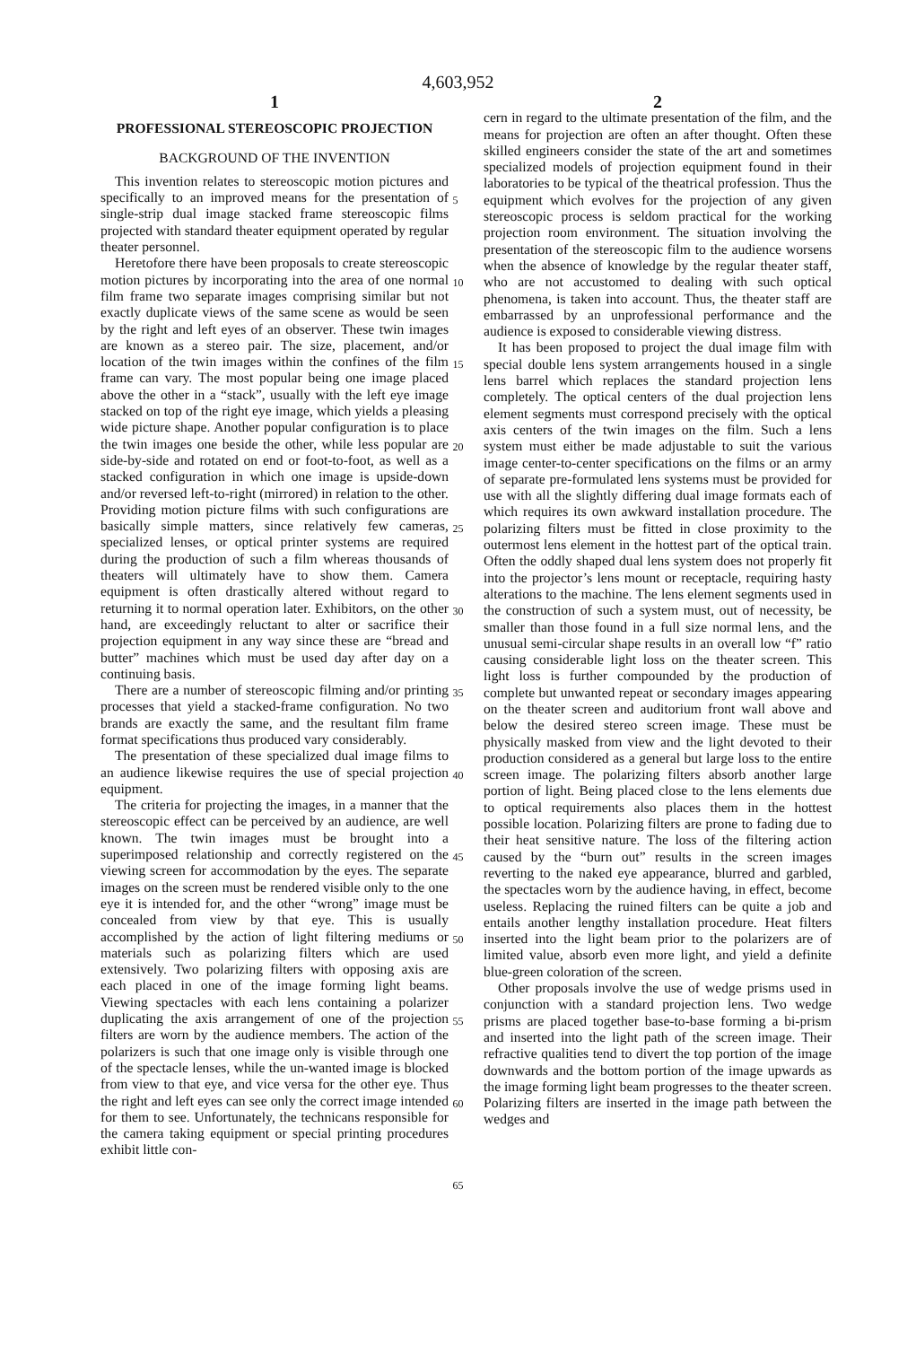4,603,952
1
PROFESSIONAL STEREOSCOPIC PROJECTION
BACKGROUND OF THE INVENTION
This invention relates to stereoscopic motion pictures and specifically to an improved means for the presentation of single-strip dual image stacked frame stereoscopic films projected with standard theater equipment operated by regular theater personnel.
Heretofore there have been proposals to create stereoscopic motion pictures by incorporating into the area of one normal film frame two separate images comprising similar but not exactly duplicate views of the same scene as would be seen by the right and left eyes of an observer. These twin images are known as a stereo pair. The size, placement, and/or location of the twin images within the confines of the film frame can vary. The most popular being one image placed above the other in a “stack”, usually with the left eye image stacked on top of the right eye image, which yields a pleasing wide picture shape. Another popular configuration is to place the twin images one beside the other, while less popular are side-by-side and rotated on end or foot-to-foot, as well as a stacked configuration in which one image is upside-down and/or reversed left-to-right (mirrored) in relation to the other. Providing motion picture films with such configurations are basically simple matters, since relatively few cameras, specialized lenses, or optical printer systems are required during the production of such a film whereas thousands of theaters will ultimately have to show them. Camera equipment is often drastically altered without regard to returning it to normal operation later. Exhibitors, on the other hand, are exceedingly reluctant to alter or sacrifice their projection equipment in any way since these are “bread and butter” machines which must be used day after day on a continuing basis.
There are a number of stereoscopic filming and/or printing processes that yield a stacked-frame configuration. No two brands are exactly the same, and the resultant film frame format specifications thus produced vary considerably.
The presentation of these specialized dual image films to an audience likewise requires the use of special projection equipment.
The criteria for projecting the images, in a manner that the stereoscopic effect can be perceived by an audience, are well known. The twin images must be brought into a superimposed relationship and correctly registered on the viewing screen for accommodation by the eyes. The separate images on the screen must be rendered visible only to the one eye it is intended for, and the other “wrong” image must be concealed from view by that eye. This is usually accomplished by the action of light filtering mediums or materials such as polarizing filters which are used extensively. Two polarizing filters with opposing axis are each placed in one of the image forming light beams. Viewing spectacles with each lens containing a polarizer duplicating the axis arrangement of one of the projection filters are worn by the audience members. The action of the polarizers is such that one image only is visible through one of the spectacle lenses, while the un-wanted image is blocked from view to that eye, and vice versa for the other eye. Thus the right and left eyes can see only the correct image intended for them to see. Unfortunately, the technicans responsible for the camera taking equipment or special printing procedures exhibit little con-
5
10
15
20
25
30
35
40
45
50
55
60
65
2
cern in regard to the ultimate presentation of the film, and the means for projection are often an after thought. Often these skilled engineers consider the state of the art and sometimes specialized models of projection equipment found in their laboratories to be typical of the theatrical profession. Thus the equipment which evolves for the projection of any given stereoscopic process is seldom practical for the working projection room environment. The situation involving the presentation of the stereoscopic film to the audience worsens when the absence of knowledge by the regular theater staff, who are not accustomed to dealing with such optical phenomena, is taken into account. Thus, the theater staff are embarrassed by an unprofessional performance and the audience is exposed to considerable viewing distress.
It has been proposed to project the dual image film with special double lens system arrangements housed in a single lens barrel which replaces the standard projection lens completely. The optical centers of the dual projection lens element segments must correspond precisely with the optical axis centers of the twin images on the film. Such a lens system must either be made adjustable to suit the various image center-to-center specifications on the films or an army of separate pre-formulated lens systems must be provided for use with all the slightly differing dual image formats each of which requires its own awkward installation procedure. The polarizing filters must be fitted in close proximity to the outermost lens element in the hottest part of the optical train. Often the oddly shaped dual lens system does not properly fit into the projector’s lens mount or receptacle, requiring hasty alterations to the machine. The lens element segments used in the construction of such a system must, out of necessity, be smaller than those found in a full size normal lens, and the unusual semi-circular shape results in an overall low “f” ratio causing considerable light loss on the theater screen. This light loss is further compounded by the production of complete but unwanted repeat or secondary images appearing on the theater screen and auditorium front wall above and below the desired stereo screen image. These must be physically masked from view and the light devoted to their production considered as a general but large loss to the entire screen image. The polarizing filters absorb another large portion of light. Being placed close to the lens elements due to optical requirements also places them in the hottest possible location. Polarizing filters are prone to fading due to their heat sensitive nature. The loss of the filtering action caused by the “burn out” results in the screen images reverting to the naked eye appearance, blurred and garbled, the spectacles worn by the audience having, in effect, become useless. Replacing the ruined filters can be quite a job and entails another lengthy installation procedure. Heat filters inserted into the light beam prior to the polarizers are of limited value, absorb even more light, and yield a definite blue-green coloration of the screen.
Other proposals involve the use of wedge prisms used in conjunction with a standard projection lens. Two wedge prisms are placed together base-to-base forming a bi-prism and inserted into the light path of the screen image. Their refractive qualities tend to divert the top portion of the image downwards and the bottom portion of the image upwards as the image forming light beam progresses to the theater screen. Polarizing filters are inserted in the image path between the wedges and